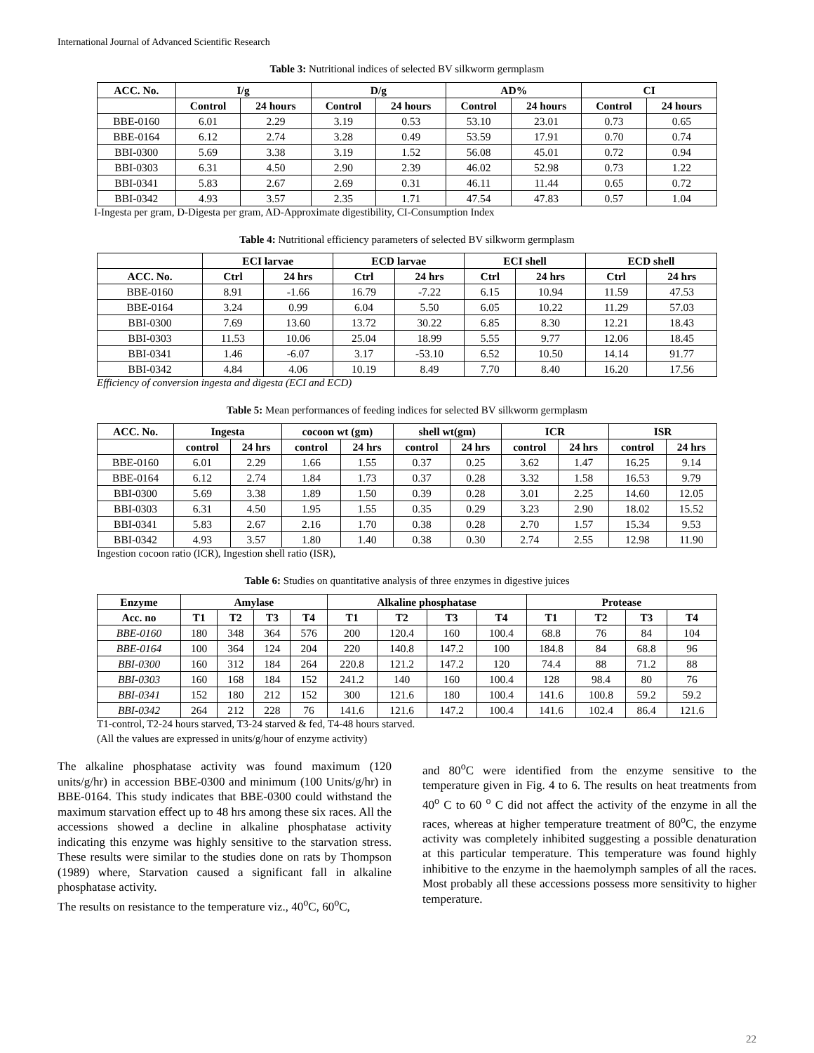International Journal of Advanced Scientific Research
Table 3: Nutritional indices of selected BV silkworm germplasm
| ACC. No. | I/g | | D/g | | AD% | | CI | |
| --- | --- | --- | --- | --- | --- | --- | --- | --- |
| | Control | 24 hours | Control | 24 hours | Control | 24 hours | Control | 24 hours |
| BBE-0160 | 6.01 | 2.29 | 3.19 | 0.53 | 53.10 | 23.01 | 0.73 | 0.65 |
| BBE-0164 | 6.12 | 2.74 | 3.28 | 0.49 | 53.59 | 17.91 | 0.70 | 0.74 |
| BBI-0300 | 5.69 | 3.38 | 3.19 | 1.52 | 56.08 | 45.01 | 0.72 | 0.94 |
| BBI-0303 | 6.31 | 4.50 | 2.90 | 2.39 | 46.02 | 52.98 | 0.73 | 1.22 |
| BBI-0341 | 5.83 | 2.67 | 2.69 | 0.31 | 46.11 | 11.44 | 0.65 | 0.72 |
| BBI-0342 | 4.93 | 3.57 | 2.35 | 1.71 | 47.54 | 47.83 | 0.57 | 1.04 |
I-Ingesta per gram, D-Digesta per gram, AD-Approximate digestibility, CI-Consumption Index
Table 4: Nutritional efficiency parameters of selected BV silkworm germplasm
| | ECI larvae | | ECD larvae | | ECI shell | | ECD shell | |
| ACC. No. | Ctrl | 24 hrs | Ctrl | 24 hrs | Ctrl | 24 hrs | Ctrl | 24 hrs |
| BBE-0160 | 8.91 | -1.66 | 16.79 | -7.22 | 6.15 | 10.94 | 11.59 | 47.53 |
| BBE-0164 | 3.24 | 0.99 | 6.04 | 5.50 | 6.05 | 10.22 | 11.29 | 57.03 |
| BBI-0300 | 7.69 | 13.60 | 13.72 | 30.22 | 6.85 | 8.30 | 12.21 | 18.43 |
| BBI-0303 | 11.53 | 10.06 | 25.04 | 18.99 | 5.55 | 9.77 | 12.06 | 18.45 |
| BBI-0341 | 1.46 | -6.07 | 3.17 | -53.10 | 6.52 | 10.50 | 14.14 | 91.77 |
| BBI-0342 | 4.84 | 4.06 | 10.19 | 8.49 | 7.70 | 8.40 | 16.20 | 17.56 |
Efficiency of conversion ingesta and digesta (ECI and ECD)
Table 5: Mean performances of feeding indices for selected BV silkworm germplasm
| ACC. No. | Ingesta | | cocoon wt (gm) | | shell wt(gm) | | ICR | | ISR | |
| --- | --- | --- | --- | --- | --- | --- | --- | --- | --- | --- |
| | control | 24 hrs | control | 24 hrs | control | 24 hrs | control | 24 hrs | control | 24 hrs |
| BBE-0160 | 6.01 | 2.29 | 1.66 | 1.55 | 0.37 | 0.25 | 3.62 | 1.47 | 16.25 | 9.14 |
| BBE-0164 | 6.12 | 2.74 | 1.84 | 1.73 | 0.37 | 0.28 | 3.32 | 1.58 | 16.53 | 9.79 |
| BBI-0300 | 5.69 | 3.38 | 1.89 | 1.50 | 0.39 | 0.28 | 3.01 | 2.25 | 14.60 | 12.05 |
| BBI-0303 | 6.31 | 4.50 | 1.95 | 1.55 | 0.35 | 0.29 | 3.23 | 2.90 | 18.02 | 15.52 |
| BBI-0341 | 5.83 | 2.67 | 2.16 | 1.70 | 0.38 | 0.28 | 2.70 | 1.57 | 15.34 | 9.53 |
| BBI-0342 | 4.93 | 3.57 | 1.80 | 1.40 | 0.38 | 0.30 | 2.74 | 2.55 | 12.98 | 11.90 |
Ingestion cocoon ratio (ICR), Ingestion shell ratio (ISR),
Table 6: Studies on quantitative analysis of three enzymes in digestive juices
| Enzyme | Amylase | | | | Alkaline phosphatase | | | | Protease | | | |
| --- | --- | --- | --- | --- | --- | --- | --- | --- | --- | --- | --- | --- |
| Acc. no | T1 | T2 | T3 | T4 | T1 | T2 | T3 | T4 | T1 | T2 | T3 | T4 |
| BBE-0160 | 180 | 348 | 364 | 576 | 200 | 120.4 | 160 | 100.4 | 68.8 | 76 | 84 | 104 |
| BBE-0164 | 100 | 364 | 124 | 204 | 220 | 140.8 | 147.2 | 100 | 184.8 | 84 | 68.8 | 96 |
| BBI-0300 | 160 | 312 | 184 | 264 | 220.8 | 121.2 | 147.2 | 120 | 74.4 | 88 | 71.2 | 88 |
| BBI-0303 | 160 | 168 | 184 | 152 | 241.2 | 140 | 160 | 100.4 | 128 | 98.4 | 80 | 76 |
| BBI-0341 | 152 | 180 | 212 | 152 | 300 | 121.6 | 180 | 100.4 | 141.6 | 100.8 | 59.2 | 59.2 |
| BBI-0342 | 264 | 212 | 228 | 76 | 141.6 | 121.6 | 147.2 | 100.4 | 141.6 | 102.4 | 86.4 | 121.6 |
T1-control, T2-24 hours starved, T3-24 starved & fed, T4-48 hours starved.
(All the values are expressed in units/g/hour of enzyme activity)
The alkaline phosphatase activity was found maximum (120 units/g/hr) in accession BBE-0300 and minimum (100 Units/g/hr) in BBE-0164. This study indicates that BBE-0300 could withstand the maximum starvation effect up to 48 hrs among these six races. All the accessions showed a decline in alkaline phosphatase activity indicating this enzyme was highly sensitive to the starvation stress. These results were similar to the studies done on rats by Thompson (1989) where, Starvation caused a significant fall in alkaline phosphatase activity.
The results on resistance to the temperature viz., 40<sup>o</sup>C, 60<sup>o</sup>C,
and 80<sup>o</sup>C were identified from the enzyme sensitive to the temperature given in Fig. 4 to 6. The results on heat treatments from 40<sup>o</sup> C to 60 <sup>o</sup> C did not affect the activity of the enzyme in all the races, whereas at higher temperature treatment of 80<sup>o</sup>C, the enzyme activity was completely inhibited suggesting a possible denaturation at this particular temperature. This temperature was found highly inhibitive to the enzyme in the haemolymph samples of all the races. Most probably all these accessions possess more sensitivity to higher temperature.
22